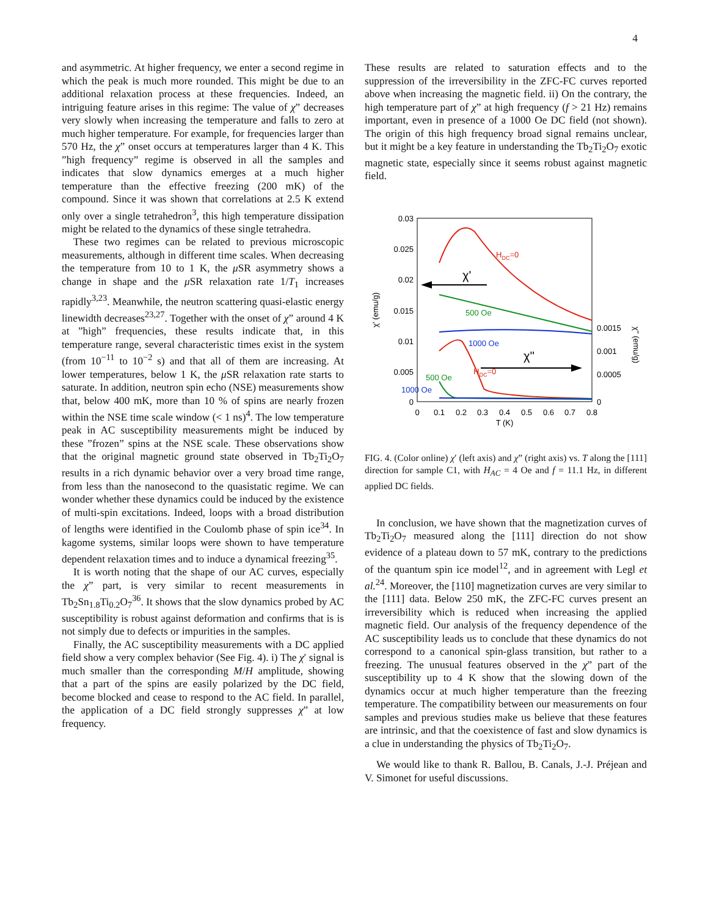4
and asymmetric. At higher frequency, we enter a second regime in which the peak is much more rounded. This might be due to an additional relaxation process at these frequencies. Indeed, an intriguing feature arises in this regime: The value of χ” decreases very slowly when increasing the temperature and falls to zero at much higher temperature. For example, for frequencies larger than 570 Hz, the χ” onset occurs at temperatures larger than 4 K. This ”high frequency” regime is observed in all the samples and indicates that slow dynamics emerges at a much higher temperature than the effective freezing (200 mK) of the compound. Since it was shown that correlations at 2.5 K extend only over a single tetrahedron<sup>3</sup>, this high temperature dissipation might be related to the dynamics of these single tetrahedra.
These two regimes can be related to previous microscopic measurements, although in different time scales. When decreasing the temperature from 10 to 1 K, the μ SR asymmetry shows a change in shape and the μ SR relaxation rate 1/T<sub>1</sub> increases rapidly<sup>3,23</sup>. Meanwhile, the neutron scattering quasi-elastic energy linewidth decreases<sup>23,27</sup>. Together with the onset of χ” around 4 K at ”high” frequencies, these results indicate that, in this temperature range, several characteristic times exist in the system (from 10<sup>−11</sup> to 10<sup>−2</sup> s) and that all of them are increasing. At lower temperatures, below 1 K, the μ SR relaxation rate starts to saturate. In addition, neutron spin echo (NSE) measurements show that, below 400 mK, more than 10 % of spins are nearly frozen within the NSE time scale window (< 1 ns)<sup>4</sup>. The low temperature peak in AC susceptibility measurements might be induced by these ”frozen” spins at the NSE scale. These observations show that the original magnetic ground state observed in Tb<sub>2</sub>Ti<sub>2</sub>O<sub>7</sub> results in a rich dynamic behavior over a very broad time range, from less than the nanosecond to the quasistatic regime. We can wonder whether these dynamics could be induced by the existence of multi-spin excitations. Indeed, loops with a broad distribution of lengths were identified in the Coulomb phase of spin ice<sup>34</sup>. In kagome systems, similar loops were shown to have temperature dependent relaxation times and to induce a dynamical freezing<sup>35</sup>.
It is worth noting that the shape of our AC curves, especially the χ” part, is very similar to recent measurements in Tb<sub>2</sub>Sn<sub>1.8</sub>Ti<sub>0.2</sub>O<sub>7</sub><sup>36</sup>. It shows that the slow dynamics probed by AC susceptibility is robust against deformation and confirms that is is not simply due to defects or impurities in the samples.
Finally, the AC susceptibility measurements with a DC applied field show a very complex behavior (See Fig. 4). i) The χ′ signal is much smaller than the corresponding M/H amplitude, showing that a part of the spins are easily polarized by the DC field, become blocked and cease to respond to the AC field. In parallel, the application of a DC field strongly suppresses χ” at low frequency.
These results are related to saturation effects and to the suppression of the irreversibility in the ZFC-FC curves reported above when increasing the magnetic field. ii) On the contrary, the high temperature part of χ” at high frequency (f > 21 Hz) remains important, even in presence of a 1000 Oe DC field (not shown). The origin of this high frequency broad signal remains unclear, but it might be a key feature in understanding the Tb<sub>2</sub>Ti<sub>2</sub>O<sub>7</sub> exotic magnetic state, especially since it seems robust against magnetic field.
0.03
0.025
0.02
0.015
0.01
0.005
0
0.0015
0.001
0.0005
0
0
0.1
0.2
0.3
0.4
0.5
0.6
0.7
0.8
T (K)
χ' (emu/g)
χ'' (emu/g)
χ'
χ''
HDC=0
500 Oe
1000 Oe
HDC=0
500 Oe
1000 Oe
FIG. 4. (Color online) χ′ (left axis) and χ” (right axis) vs. T along the [111] direction for sample C1, with H<sub>AC</sub> = 4 Oe and f = 11.1 Hz, in different applied DC fields.
In conclusion, we have shown that the magnetization curves of Tb<sub>2</sub>Ti<sub>2</sub>O<sub>7</sub> measured along the [111] direction do not show evidence of a plateau down to 57 mK, contrary to the predictions of the quantum spin ice model<sup>12</sup>, and in agreement with Legl et al.<sup>24</sup>. Moreover, the [110] magnetization curves are very similar to the [111] data. Below 250 mK, the ZFC-FC curves present an irreversibility which is reduced when increasing the applied magnetic field. Our analysis of the frequency dependence of the AC susceptibility leads us to conclude that these dynamics do not correspond to a canonical spin-glass transition, but rather to a freezing. The unusual features observed in the χ” part of the susceptibility up to 4 K show that the slowing down of the dynamics occur at much higher temperature than the freezing temperature. The compatibility between our measurements on four samples and previous studies make us believe that these features are intrinsic, and that the coexistence of fast and slow dynamics is a clue in understanding the physics of Tb<sub>2</sub>Ti<sub>2</sub>O<sub>7</sub>.
We would like to thank R. Ballou, B. Canals, J.-J. Préjean and V. Simonet for useful discussions.